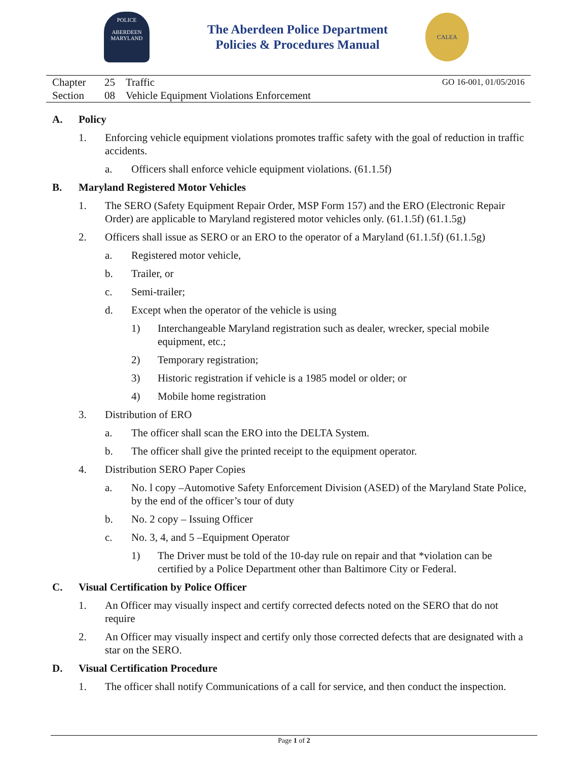POLICE
ABERDEEN
MARYLAND
The Aberdeen Police Department
Policies & Procedures Manual
CALEA
Chapter 25 Traffic GO 16-001, 01/05/2016
Section 08 Vehicle Equipment Violations Enforcement
A. Policy
1. Enforcing vehicle equipment violations promotes traffic safety with the goal of reduction in traffic accidents.
a. Officers shall enforce vehicle equipment violations. (61.1.5f)
B. Maryland Registered Motor Vehicles
1. The SERO (Safety Equipment Repair Order, MSP Form 157) and the ERO (Electronic Repair Order) are applicable to Maryland registered motor vehicles only. (61.1.5f) (61.1.5g)
2. Officers shall issue as SERO or an ERO to the operator of a Maryland (61.1.5f) (61.1.5g)
a. Registered motor vehicle,
b. Trailer, or
c. Semi-trailer;
d. Except when the operator of the vehicle is using
1) Interchangeable Maryland registration such as dealer, wrecker, special mobile equipment, etc.;
2) Temporary registration;
3) Historic registration if vehicle is a 1985 model or older; or
4) Mobile home registration
3. Distribution of ERO
a. The officer shall scan the ERO into the DELTA System.
b. The officer shall give the printed receipt to the equipment operator.
4. Distribution SERO Paper Copies
a. No. l copy –Automotive Safety Enforcement Division (ASED) of the Maryland State Police, by the end of the officer’s tour of duty
b. No. 2 copy – Issuing Officer
c. No. 3, 4, and 5 –Equipment Operator
1) The Driver must be told of the 10-day rule on repair and that *violation can be certified by a Police Department other than Baltimore City or Federal.
C. Visual Certification by Police Officer
1. An Officer may visually inspect and certify corrected defects noted on the SERO that do not require
2. An Officer may visually inspect and certify only those corrected defects that are designated with a star on the SERO.
D. Visual Certification Procedure
1. The officer shall notify Communications of a call for service, and then conduct the inspection.
Page 1 of 2